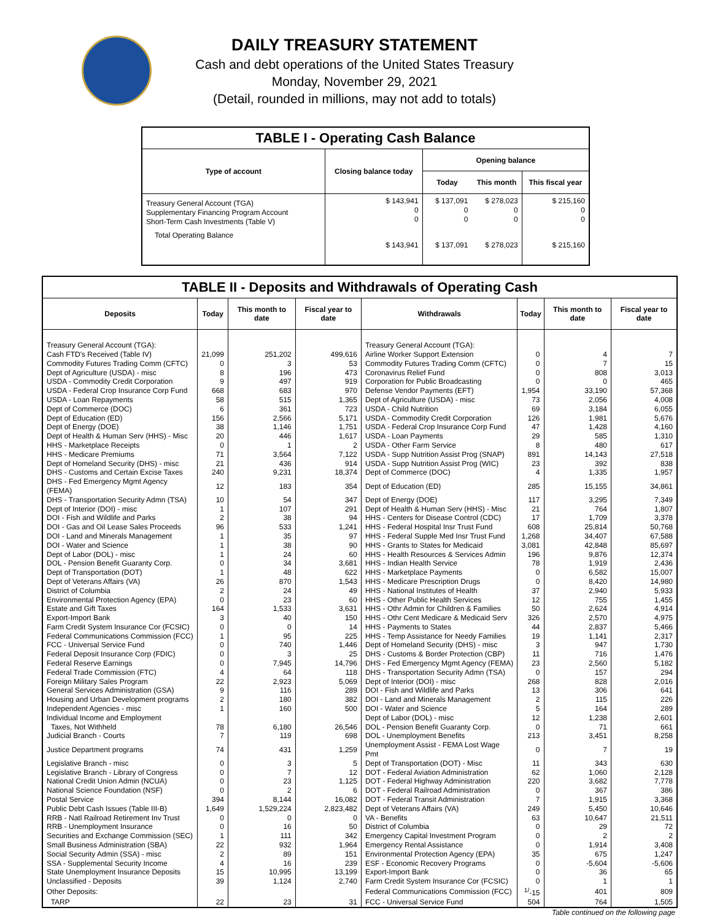DAILY TREASURY STATEMENT
Cash and debt operations of the United States Treasury
Monday, November 29, 2021
(Detail, rounded in millions, may not add to totals)
TABLE I - Operating Cash Balance
| Type of account | Closing balance today | Opening balance | | |
| --- | --- | --- | --- | --- |
| | | Today | This month | This fiscal year |
| Treasury General Account (TGA) Supplementary Financing Program Account Short-Term Cash Investments (Table V) | $ 143,941 0 0 | $ 137,091 0 0 | $ 278,023 0 0 | $ 215,160 0 0 |
| Total Operating Balance | $ 143,941 | $ 137,091 | $ 278,023 | $ 215,160 |
TABLE II - Deposits and Withdrawals of Operating Cash
| Deposits | Today | This month to date | Fiscal year to date | Withdrawals | Today | This month to date | Fiscal year to date |
| --- | --- | --- | --- | --- | --- | --- | --- |
| Treasury General Account (TGA): | | | | Treasury General Account (TGA): | | | |
| Cash FTD's Received (Table IV) | 21,099 | 251,202 | 499,616 | Airline Worker Support Extension | 0 | 4 | 7 |
| Commodity Futures Trading Comm (CFTC) | 0 | 3 | 53 | Commodity Futures Trading Comm (CFTC) | 0 | 7 | 15 |
| Dept of Agriculture (USDA) - misc | 8 | 196 | 473 | Coronavirus Relief Fund | 0 | 808 | 3,013 |
| USDA - Commodity Credit Corporation | 9 | 497 | 919 | Corporation for Public Broadcasting | 0 | 0 | 465 |
| USDA - Federal Crop Insurance Corp Fund | 668 | 683 | 970 | Defense Vendor Payments (EFT) | 1,954 | 33,190 | 57,368 |
| USDA - Loan Repayments | 58 | 515 | 1,365 | Dept of Agriculture (USDA) - misc | 73 | 2,056 | 4,008 |
| Dept of Commerce (DOC) | 6 | 361 | 723 | USDA - Child Nutrition | 69 | 3,184 | 6,055 |
| Dept of Education (ED) | 156 | 2,566 | 5,171 | USDA - Commodity Credit Corporation | 126 | 1,981 | 5,676 |
| Dept of Energy (DOE) | 38 | 1,146 | 1,751 | USDA - Federal Crop Insurance Corp Fund | 47 | 1,428 | 4,160 |
| Dept of Health & Human Serv (HHS) - Misc | 20 | 446 | 1,617 | USDA - Loan Payments | 29 | 585 | 1,310 |
| HHS - Marketplace Receipts | 0 | 1 | 2 | USDA - Other Farm Service | 8 | 480 | 617 |
| HHS - Medicare Premiums | 71 | 3,564 | 7,122 | USDA - Supp Nutrition Assist Prog (SNAP) | 891 | 14,143 | 27,518 |
| Dept of Homeland Security (DHS) - misc | 21 | 436 | 914 | USDA - Supp Nutrition Assist Prog (WIC) | 23 | 392 | 838 |
| DHS - Customs and Certain Excise Taxes | 240 | 9,231 | 18,374 | Dept of Commerce (DOC) | 4 | 1,335 | 1,957 |
| DHS - Fed Emergency Mgmt Agency (FEMA) | 12 | 183 | 354 | Dept of Education (ED) | 285 | 15,155 | 34,861 |
| DHS - Transportation Security Admn (TSA) | 10 | 54 | 347 | Dept of Energy (DOE) | 117 | 3,295 | 7,349 |
| Dept of Interior (DOI) - misc | 1 | 107 | 291 | Dept of Health & Human Serv (HHS) - Misc | 21 | 764 | 1,807 |
| DOI - Fish and Wildlife and Parks | 2 | 38 | 94 | HHS - Centers for Disease Control (CDC) | 17 | 1,709 | 3,378 |
| DOI - Gas and Oil Lease Sales Proceeds | 96 | 533 | 1,241 | HHS - Federal Hospital Insr Trust Fund | 608 | 25,814 | 50,768 |
| DOI - Land and Minerals Management | 1 | 35 | 97 | HHS - Federal Supple Med Insr Trust Fund | 1,268 | 34,407 | 67,588 |
| DOI - Water and Science | 1 | 38 | 90 | HHS - Grants to States for Medicaid | 3,081 | 42,848 | 85,697 |
| Dept of Labor (DOL) - misc | 1 | 24 | 60 | HHS - Health Resources & Services Admin | 196 | 9,876 | 12,374 |
| DOL - Pension Benefit Guaranty Corp. | 0 | 34 | 3,681 | HHS - Indian Health Service | 78 | 1,919 | 2,436 |
| Dept of Transportation (DOT) | 1 | 48 | 622 | HHS - Marketplace Payments | 0 | 6,582 | 15,007 |
| Dept of Veterans Affairs (VA) | 26 | 870 | 1,543 | HHS - Medicare Prescription Drugs | 0 | 8,420 | 14,980 |
| District of Columbia | 2 | 24 | 49 | HHS - National Institutes of Health | 37 | 2,940 | 5,933 |
| Environmental Protection Agency (EPA) | 0 | 23 | 60 | HHS - Other Public Health Services | 12 | 755 | 1,455 |
| Estate and Gift Taxes | 164 | 1,533 | 3,631 | HHS - Othr Admin for Children & Families | 50 | 2,624 | 4,914 |
| Export-Import Bank | 3 | 40 | 150 | HHS - Othr Cent Medicare & Medicaid Serv | 326 | 2,570 | 4,975 |
| Farm Credit System Insurance Cor (FCSIC) | 0 | 0 | 14 | HHS - Payments to States | 44 | 2,837 | 5,466 |
| Federal Communications Commission (FCC) | 1 | 95 | 225 | HHS - Temp Assistance for Needy Families | 19 | 1,141 | 2,317 |
| FCC - Universal Service Fund | 0 | 740 | 1,446 | Dept of Homeland Security (DHS) - misc | 3 | 947 | 1,730 |
| Federal Deposit Insurance Corp (FDIC) | 0 | 3 | 25 | DHS - Customs & Border Protection (CBP) | 11 | 716 | 1,476 |
| Federal Reserve Earnings | 0 | 7,945 | 14,796 | DHS - Fed Emergency Mgmt Agency (FEMA) | 23 | 2,560 | 5,182 |
| Federal Trade Commission (FTC) | 4 | 64 | 118 | DHS - Transportation Security Admn (TSA) | 0 | 157 | 294 |
| Foreign Military Sales Program | 22 | 2,923 | 5,069 | Dept of Interior (DOI) - misc | 268 | 828 | 2,016 |
| General Services Administration (GSA) | 9 | 116 | 289 | DOI - Fish and Wildlife and Parks | 13 | 306 | 641 |
| Housing and Urban Development programs | 2 | 180 | 382 | DOI - Land and Minerals Management | 2 | 115 | 226 |
| Independent Agencies - misc | 1 | 160 | 500 | DOI - Water and Science | 5 | 164 | 289 |
| Individual Income and Employment | | | | Dept of Labor (DOL) - misc | 12 | 1,238 | 2,601 |
| Taxes, Not Withheld | 78 | 6,180 | 26,546 | DOL - Pension Benefit Guaranty Corp. | 0 | 71 | 661 |
| Judicial Branch - Courts | 7 | 119 | 698 | DOL - Unemployment Benefits | 213 | 3,451 | 8,258 |
| Justice Department programs | 74 | 431 | 1,259 | Unemployment Assist - FEMA Lost Wage Pmt | 0 | 7 | 19 |
| Legislative Branch - misc | 0 | 3 | 5 | Dept of Transportation (DOT) - Misc | 11 | 343 | 630 |
| Legislative Branch - Library of Congress | 0 | 7 | 12 | DOT - Federal Aviation Administration | 62 | 1,060 | 2,128 |
| National Credit Union Admin (NCUA) | 0 | 23 | 1,125 | DOT - Federal Highway Administration | 220 | 3,682 | 7,778 |
| National Science Foundation (NSF) | 0 | 2 | 6 | DOT - Federal Railroad Administration | 0 | 367 | 386 |
| Postal Service | 394 | 8,144 | 16,082 | DOT - Federal Transit Administration | 7 | 1,915 | 3,368 |
| Public Debt Cash Issues (Table III-B) | 1,649 | 1,529,224 | 2,823,482 | Dept of Veterans Affairs (VA) | 249 | 5,450 | 10,646 |
| RRB - Natl Railroad Retirement Inv Trust | 0 | 0 | 0 | VA - Benefits | 63 | 10,647 | 21,511 |
| RRB - Unemployment Insurance | 0 | 16 | 50 | District of Columbia | 0 | 29 | 72 |
| Securities and Exchange Commission (SEC) | 1 | 111 | 342 | Emergency Capital Investment Program | 0 | 2 | 2 |
| Small Business Administration (SBA) | 22 | 932 | 1,964 | Emergency Rental Assistance | 0 | 1,914 | 3,408 |
| Social Security Admin (SSA) - misc | 2 | 89 | 151 | Environmental Protection Agency (EPA) | 35 | 675 | 1,247 |
| SSA - Supplemental Security Income | 4 | 16 | 239 | ESF - Economic Recovery Programs | 0 | -5,604 | -5,606 |
| State Unemployment Insurance Deposits | 15 | 10,995 | 13,199 | Export-Import Bank | 0 | 36 | 65 |
| Unclassified - Deposits | 39 | 1,124 | 2,740 | Farm Credit System Insurance Cor (FCSIC) | 0 | 1 | 1 |
| Other Deposits: | | | | Federal Communications Commission (FCC) | <sup>1/</sup>-15 | 401 | 809 |
| TARP | 22 | 23 | 31 | FCC - Universal Service Fund | 504 | 764 | 1,505 |
Table continued on the following page